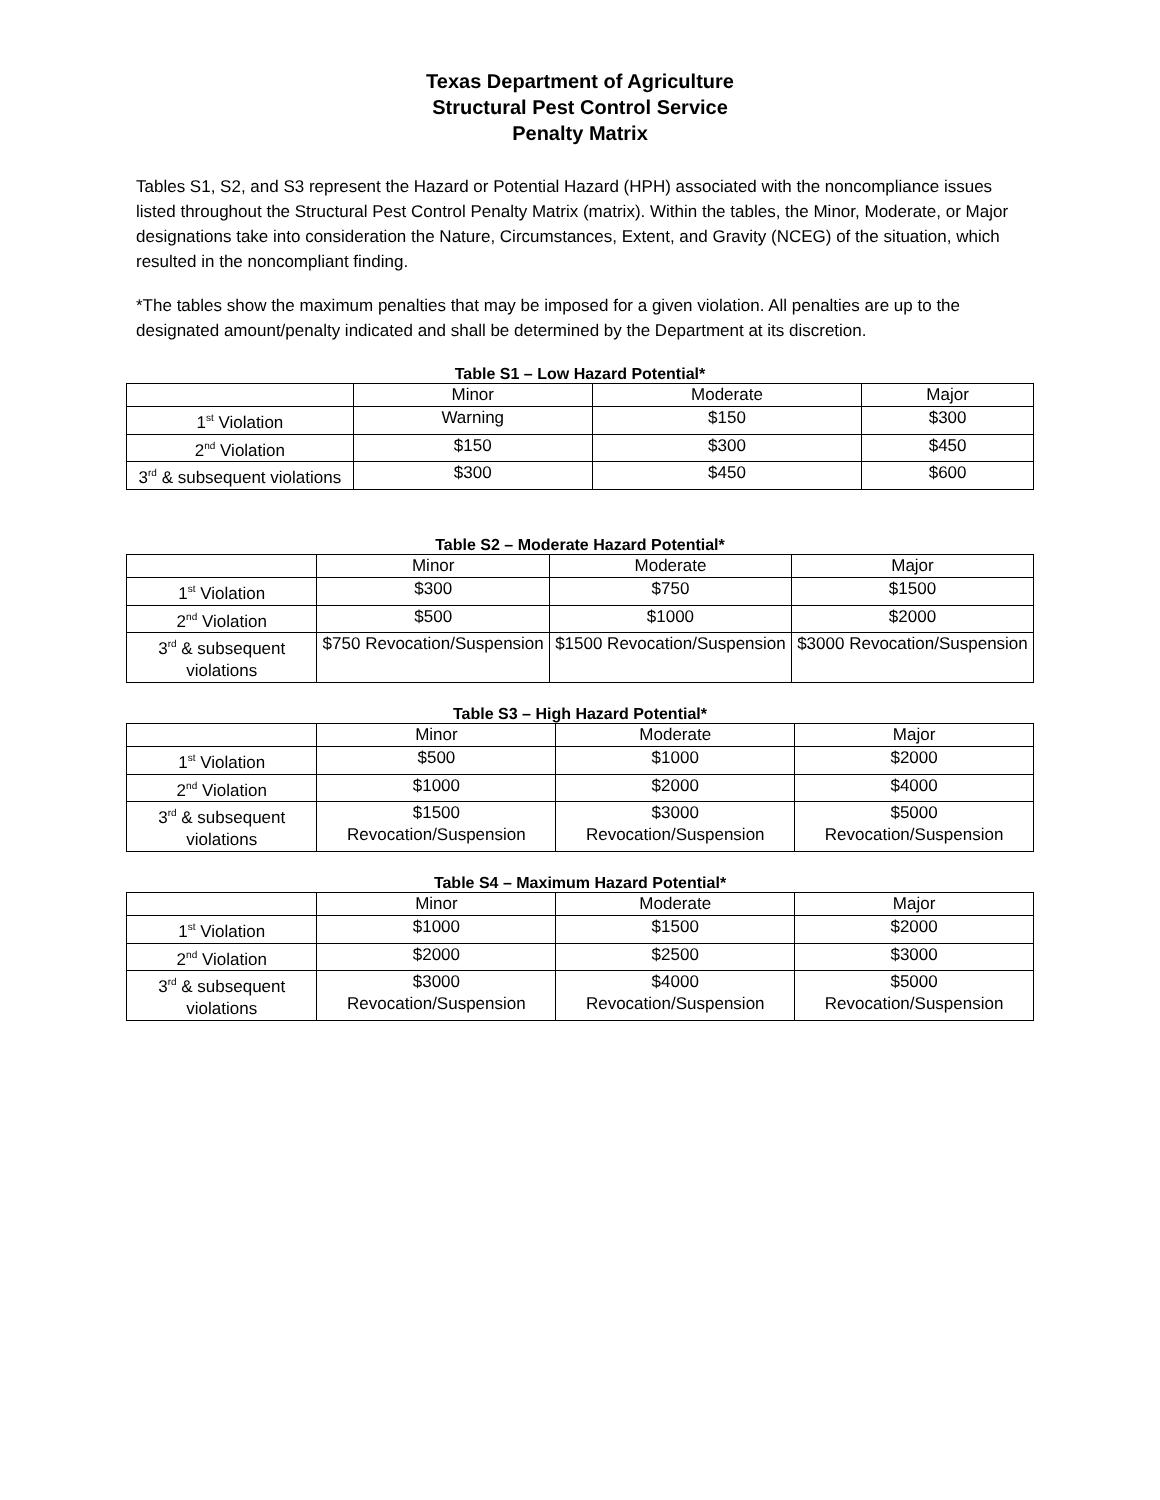Texas Department of Agriculture
Structural Pest Control Service
Penalty Matrix
Tables S1, S2, and S3 represent the Hazard or Potential Hazard (HPH) associated with the noncompliance issues listed throughout the Structural Pest Control Penalty Matrix (matrix). Within the tables, the Minor, Moderate, or Major designations take into consideration the Nature, Circumstances, Extent, and Gravity (NCEG) of the situation, which resulted in the noncompliant finding.
*The tables show the maximum penalties that may be imposed for a given violation. All penalties are up to the designated amount/penalty indicated and shall be determined by the Department at its discretion.
Table S1 – Low Hazard Potential*
| | Minor | Moderate | Major |
| 1<sup>st</sup> Violation | Warning | $150 | $300 |
| 2<sup>nd</sup> Violation | $150 | $300 | $450 |
| 3<sup>rd</sup> & subsequent violations | $300 | $450 | $600 |
Table S2 – Moderate Hazard Potential*
| | Minor | Moderate | Major |
| 1<sup>st</sup> Violation | $300 | $750 | $1500 |
| 2<sup>nd</sup> Violation | $500 | $1000 | $2000 |
| 3<sup>rd</sup> & subsequent violations | $750 Revocation/Suspension | $1500 Revocation/Suspension | $3000 Revocation/Suspension |
Table S3 – High Hazard Potential*
| | Minor | Moderate | Major |
| 1<sup>st</sup> Violation | $500 | $1000 | $2000 |
| 2<sup>nd</sup> Violation | $1000 | $2000 | $4000 |
| 3<sup>rd</sup> & subsequent violations | $1500 Revocation/Suspension | $3000 Revocation/Suspension | $5000 Revocation/Suspension |
Table S4 – Maximum Hazard Potential*
| | Minor | Moderate | Major |
| 1<sup>st</sup> Violation | $1000 | $1500 | $2000 |
| 2<sup>nd</sup> Violation | $2000 | $2500 | $3000 |
| 3<sup>rd</sup> & subsequent violations | $3000 Revocation/Suspension | $4000 Revocation/Suspension | $5000 Revocation/Suspension |